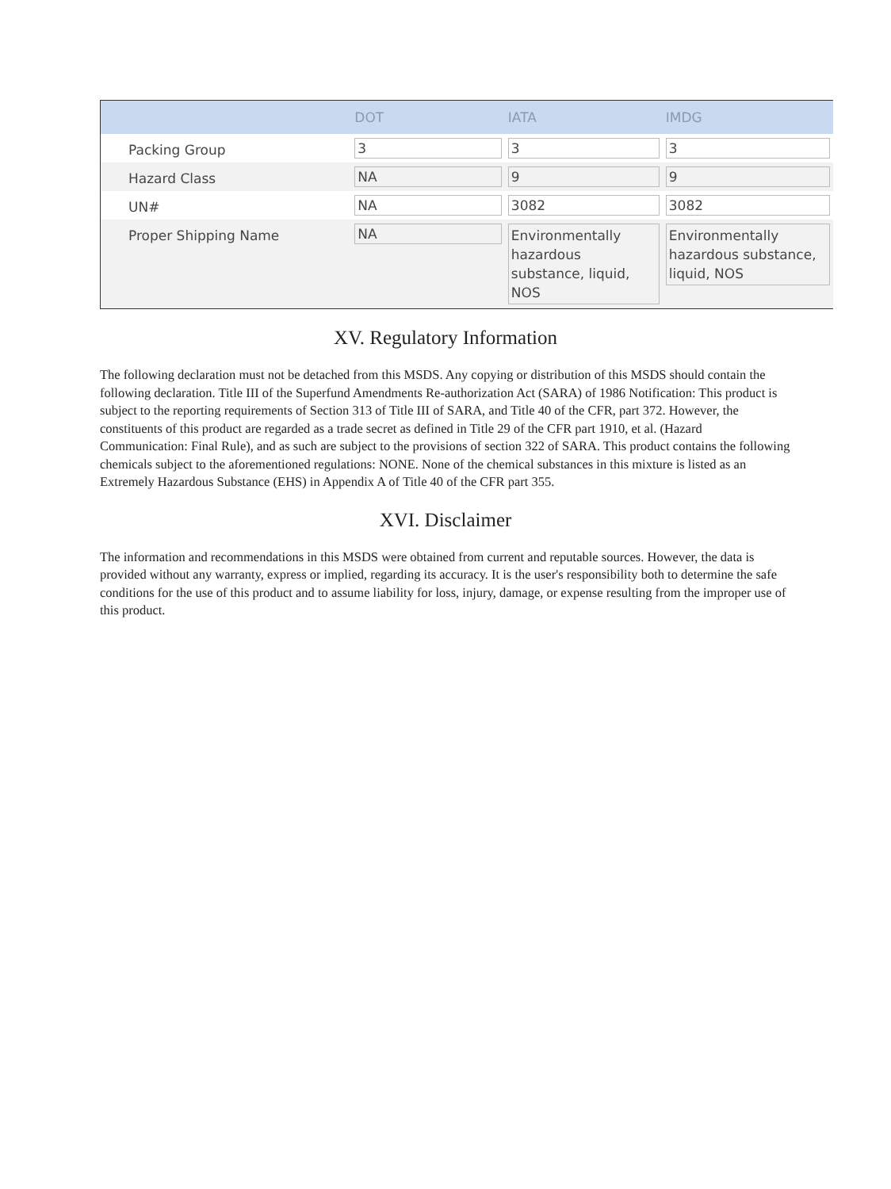| | DOT | IATA | IMDG |
| --- | --- | --- | --- |
| Packing Group | 3 | 3 | 3 |
| Hazard Class | NA | 9 | 9 |
| UN# | NA | 3082 | 3082 |
| Proper Shipping Name | NA | Environmentally hazardous substance, liquid, NOS | Environmentally hazardous substance, liquid, NOS |
XV. Regulatory Information
The following declaration must not be detached from this MSDS. Any copying or distribution of this MSDS should contain the following declaration. Title III of the Superfund Amendments Re-authorization Act (SARA) of 1986 Notification: This product is subject to the reporting requirements of Section 313 of Title III of SARA, and Title 40 of the CFR, part 372. However, the constituents of this product are regarded as a trade secret as defined in Title 29 of the CFR part 1910, et al. (Hazard Communication: Final Rule), and as such are subject to the provisions of section 322 of SARA. This product contains the following chemicals subject to the aforementioned regulations: NONE. None of the chemical substances in this mixture is listed as an Extremely Hazardous Substance (EHS) in Appendix A of Title 40 of the CFR part 355.
XVI. Disclaimer
The information and recommendations in this MSDS were obtained from current and reputable sources. However, the data is provided without any warranty, express or implied, regarding its accuracy. It is the user's responsibility both to determine the safe conditions for the use of this product and to assume liability for loss, injury, damage, or expense resulting from the improper use of this product.